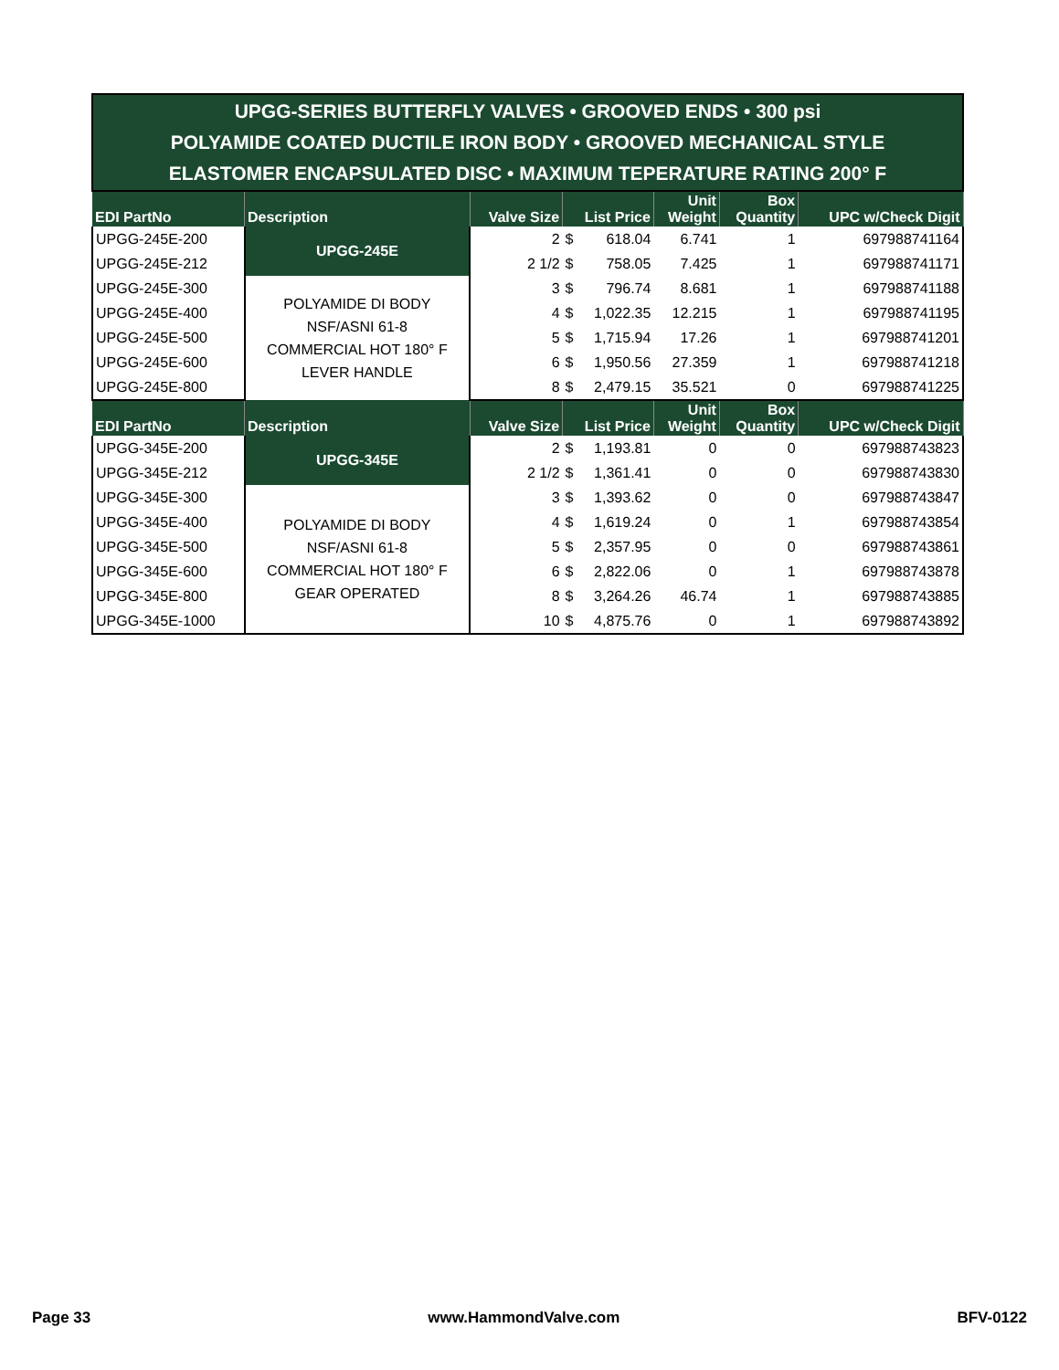| UPGG-SERIES BUTTERFLY VALVES • GROOVED ENDS • 300 psi POLYAMIDE COATED DUCTILE IRON BODY • GROOVED MECHANICAL STYLE ELASTOMER ENCAPSULATED DISC • MAXIMUM TEPERATURE RATING 200° F | | | | | | | |
| EDI PartNo | Description | Valve Size | List Price | | Unit Weight | Box Quantity | UPC w/Check Digit |
| UPGG-245E-200 | UPGG-245E | 2 | $ | 618.04 | 6.741 | 1 | 697988741164 |
| UPGG-245E-212 | | 2 1/2 | $ | 758.05 | 7.425 | 1 | 697988741171 |
| UPGG-245E-300 | POLYAMIDE DI BODY NSF/ASNI 61-8 COMMERCIAL HOT 180° F LEVER HANDLE | 3 | $ | 796.74 | 8.681 | 1 | 697988741188 |
| UPGG-245E-400 | | 4 | $ | 1,022.35 | 12.215 | 1 | 697988741195 |
| UPGG-245E-500 | | 5 | $ | 1,715.94 | 17.26 | 1 | 697988741201 |
| UPGG-245E-600 | | 6 | $ | 1,950.56 | 27.359 | 1 | 697988741218 |
| UPGG-245E-800 | | 8 | $ | 2,479.15 | 35.521 | 0 | 697988741225 |
| EDI PartNo | Description | Valve Size | List Price | | Unit Weight | Box Quantity | UPC w/Check Digit |
| UPGG-345E-200 | UPGG-345E | 2 | $ | 1,193.81 | 0 | 0 | 697988743823 |
| UPGG-345E-212 | | 2 1/2 | $ | 1,361.41 | 0 | 0 | 697988743830 |
| UPGG-345E-300 | POLYAMIDE DI BODY NSF/ASNI 61-8 COMMERCIAL HOT 180° F GEAR OPERATED | 3 | $ | 1,393.62 | 0 | 0 | 697988743847 |
| UPGG-345E-400 | | 4 | $ | 1,619.24 | 0 | 1 | 697988743854 |
| UPGG-345E-500 | | 5 | $ | 2,357.95 | 0 | 0 | 697988743861 |
| UPGG-345E-600 | | 6 | $ | 2,822.06 | 0 | 1 | 697988743878 |
| UPGG-345E-800 | | 8 | $ | 3,264.26 | 46.74 | 1 | 697988743885 |
| UPGG-345E-1000 | | 10 | $ | 4,875.76 | 0 | 1 | 697988743892 |
Page 33 www.HammondValve.com BFV-0122